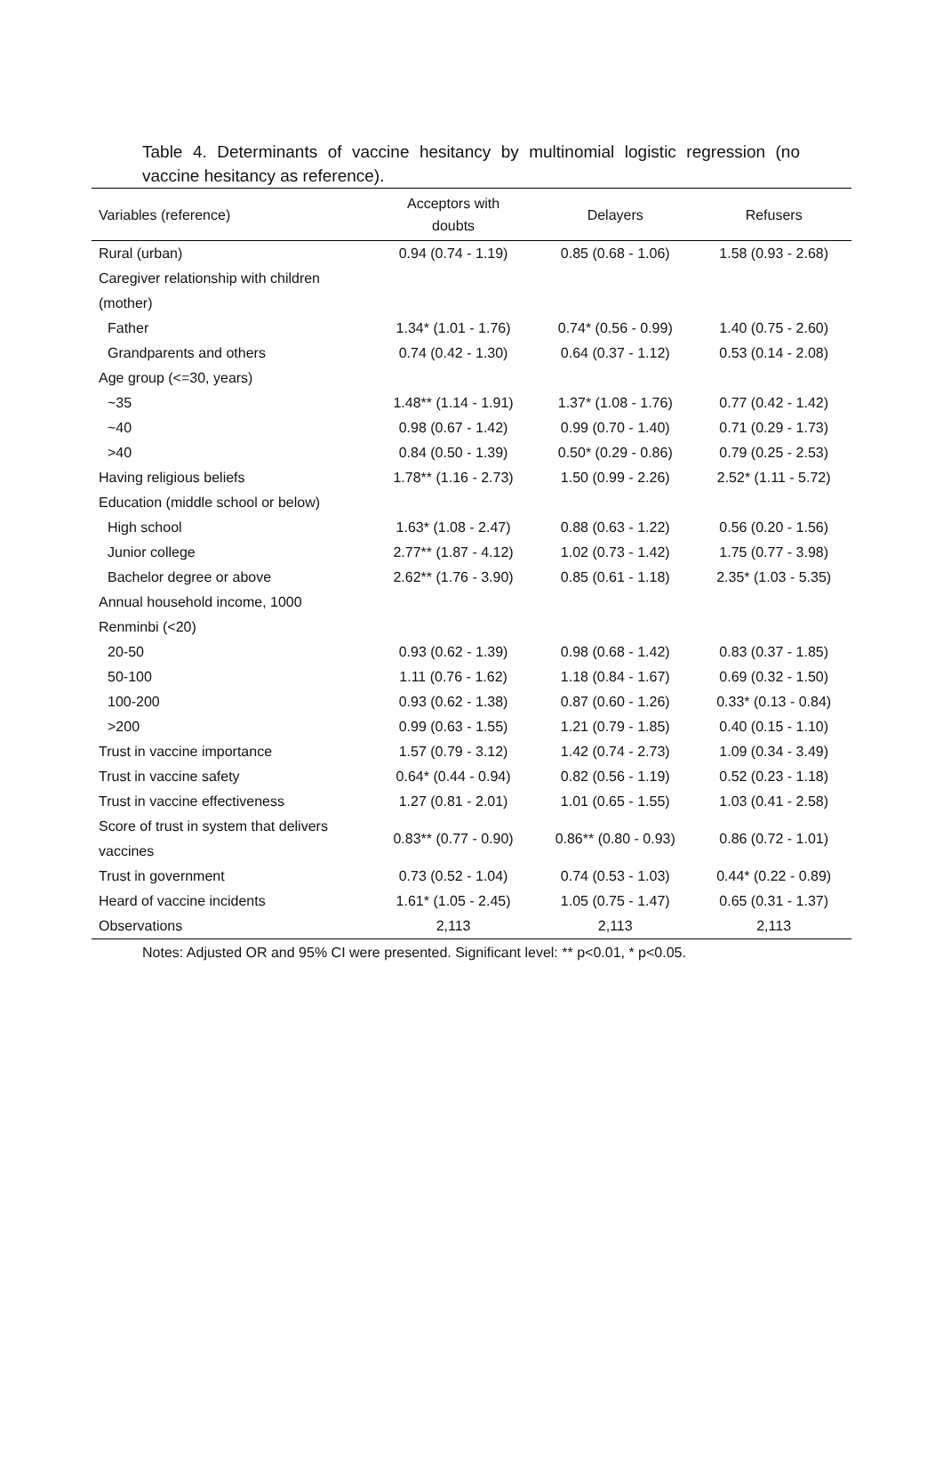Table 4. Determinants of vaccine hesitancy by multinomial logistic regression (no vaccine hesitancy as reference).
| Variables (reference) | Acceptors with doubts | Delayers | Refusers |
| --- | --- | --- | --- |
| Rural (urban) | 0.94 (0.74 - 1.19) | 0.85 (0.68 - 1.06) | 1.58 (0.93 - 2.68) |
| Caregiver relationship with children | | | |
| (mother) | | | |
| Father | 1.34* (1.01 - 1.76) | 0.74* (0.56 - 0.99) | 1.40 (0.75 - 2.60) |
| Grandparents and others | 0.74 (0.42 - 1.30) | 0.64 (0.37 - 1.12) | 0.53 (0.14 - 2.08) |
| Age group (<=30, years) | | | |
| ~35 | 1.48** (1.14 - 1.91) | 1.37* (1.08 - 1.76) | 0.77 (0.42 - 1.42) |
| ~40 | 0.98 (0.67 - 1.42) | 0.99 (0.70 - 1.40) | 0.71 (0.29 - 1.73) |
| >40 | 0.84 (0.50 - 1.39) | 0.50* (0.29 - 0.86) | 0.79 (0.25 - 2.53) |
| Having religious beliefs | 1.78** (1.16 - 2.73) | 1.50 (0.99 - 2.26) | 2.52* (1.11 - 5.72) |
| Education (middle school or below) | | | |
| High school | 1.63* (1.08 - 2.47) | 0.88 (0.63 - 1.22) | 0.56 (0.20 - 1.56) |
| Junior college | 2.77** (1.87 - 4.12) | 1.02 (0.73 - 1.42) | 1.75 (0.77 - 3.98) |
| Bachelor degree or above | 2.62** (1.76 - 3.90) | 0.85 (0.61 - 1.18) | 2.35* (1.03 - 5.35) |
| Annual household income, 1000 | | | |
| Renminbi (<20) | | | |
| 20-50 | 0.93 (0.62 - 1.39) | 0.98 (0.68 - 1.42) | 0.83 (0.37 - 1.85) |
| 50-100 | 1.11 (0.76 - 1.62) | 1.18 (0.84 - 1.67) | 0.69 (0.32 - 1.50) |
| 100-200 | 0.93 (0.62 - 1.38) | 0.87 (0.60 - 1.26) | 0.33* (0.13 - 0.84) |
| >200 | 0.99 (0.63 - 1.55) | 1.21 (0.79 - 1.85) | 0.40 (0.15 - 1.10) |
| Trust in vaccine importance | 1.57 (0.79 - 3.12) | 1.42 (0.74 - 2.73) | 1.09 (0.34 - 3.49) |
| Trust in vaccine safety | 0.64* (0.44 - 0.94) | 0.82 (0.56 - 1.19) | 0.52 (0.23 - 1.18) |
| Trust in vaccine effectiveness | 1.27 (0.81 - 2.01) | 1.01 (0.65 - 1.55) | 1.03 (0.41 - 2.58) |
| Score of trust in system that delivers vaccines | 0.83** (0.77 - 0.90) | 0.86** (0.80 - 0.93) | 0.86 (0.72 - 1.01) |
| Trust in government | 0.73 (0.52 - 1.04) | 0.74 (0.53 - 1.03) | 0.44* (0.22 - 0.89) |
| Heard of vaccine incidents | 1.61* (1.05 - 2.45) | 1.05 (0.75 - 1.47) | 0.65 (0.31 - 1.37) |
| Observations | 2,113 | 2,113 | 2,113 |
Notes: Adjusted OR and 95% CI were presented. Significant level: ** p<0.01, * p<0.05.